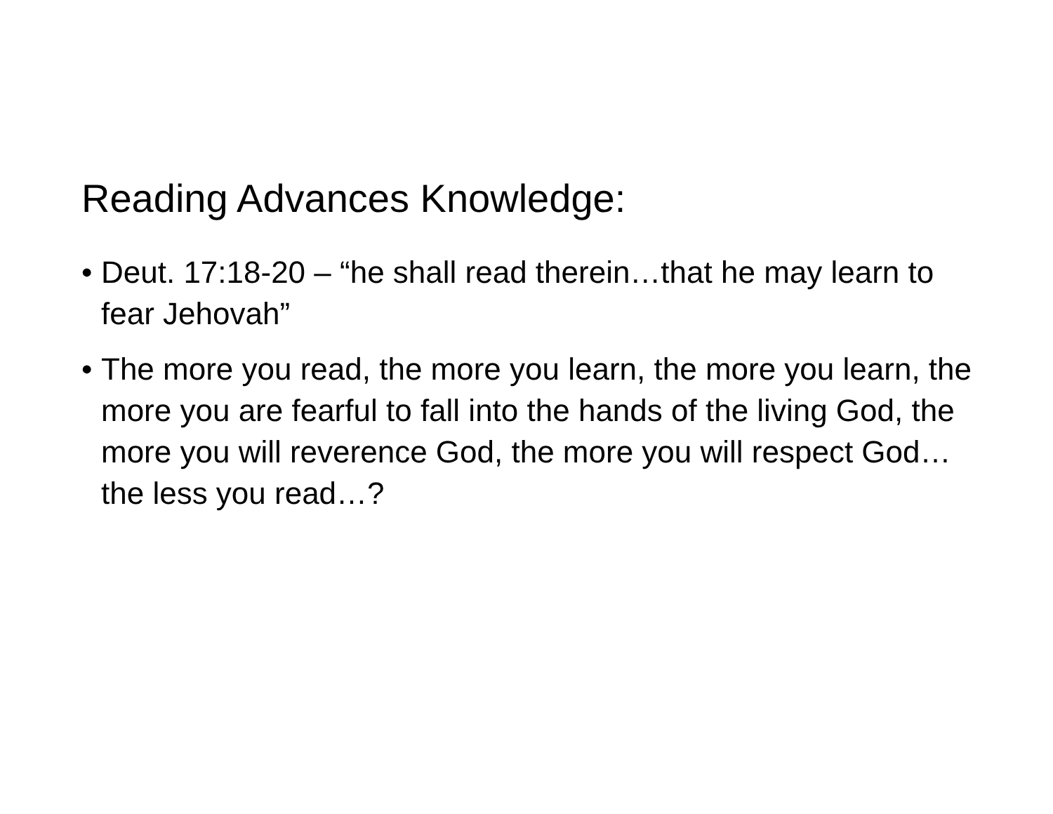Reading Advances Knowledge:
• Deut. 17:18-20 – “he shall read therein…that he may learn to fear Jehovah”
• The more you read, the more you learn, the more you learn, the more you are fearful to fall into the hands of the living God, the more you will reverence God, the more you will respect God…the less you read…?